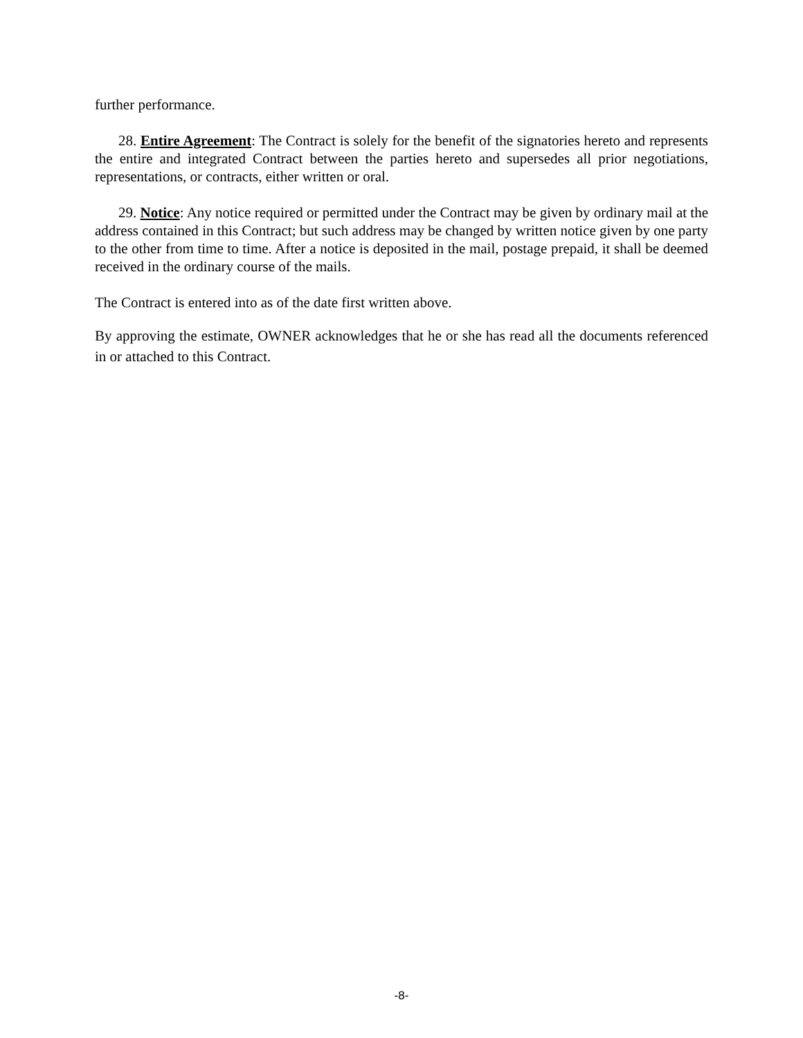further performance.
28. Entire Agreement: The Contract is solely for the benefit of the signatories hereto and represents the entire and integrated Contract between the parties hereto and supersedes all prior negotiations, representations, or contracts, either written or oral.
29. Notice: Any notice required or permitted under the Contract may be given by ordinary mail at the address contained in this Contract; but such address may be changed by written notice given by one party to the other from time to time. After a notice is deposited in the mail, postage prepaid, it shall be deemed received in the ordinary course of the mails.
The Contract is entered into as of the date first written above.
By approving the estimate, OWNER acknowledges that he or she has read all the documents referenced in or attached to this Contract.
-8-